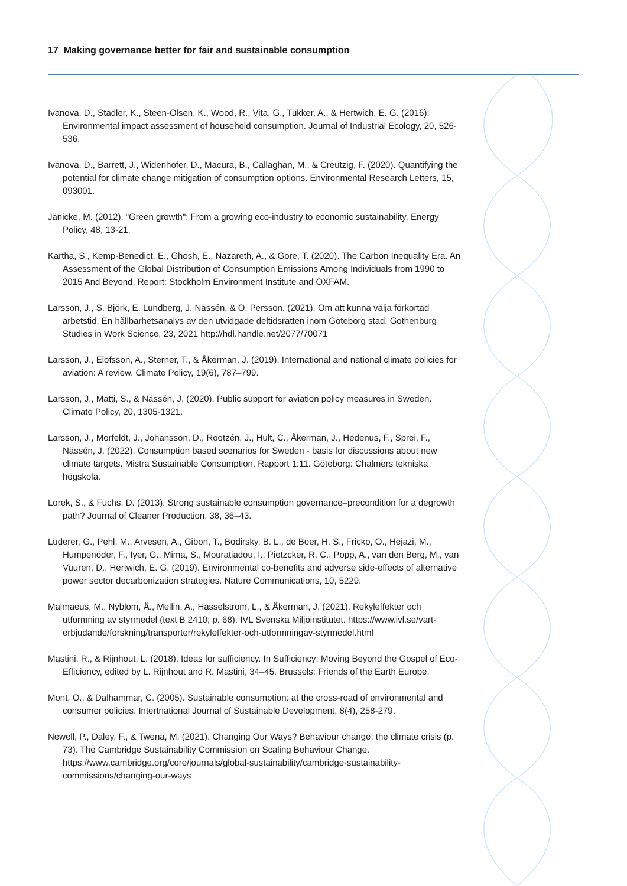17 Making governance better for fair and sustainable consumption
Ivanova, D., Stadler, K., Steen-Olsen, K., Wood, R., Vita, G., Tukker, A., & Hertwich, E. G. (2016): Environmental impact assessment of household consumption. Journal of Industrial Ecology, 20, 526-536.
Ivanova, D., Barrett, J., Widenhofer, D., Macura, B., Callaghan, M., & Creutzig, F. (2020). Quantifying the potential for climate change mitigation of consumption options. Environmental Research Letters, 15, 093001.
Jänicke, M. (2012). "Green growth": From a growing eco-industry to economic sustainability. Energy Policy, 48, 13-21.
Kartha, S., Kemp-Benedict, E., Ghosh, E., Nazareth, A., & Gore, T. (2020). The Carbon Inequality Era. An Assessment of the Global Distribution of Consumption Emissions Among Individuals from 1990 to 2015 And Beyond. Report: Stockholm Environment Institute and OXFAM.
Larsson, J., S. Björk, E. Lundberg, J. Nässén, & O. Persson. (2021). Om att kunna välja förkortad arbetstid. En hållbarhetsanalys av den utvidgade deltidsrätten inom Göteborg stad. Gothenburg Studies in Work Science, 23, 2021 http://hdl.handle.net/2077/70071
Larsson, J., Elofsson, A., Sterner, T., & Åkerman, J. (2019). International and national climate policies for aviation: A review. Climate Policy, 19(6), 787–799.
Larsson, J., Matti, S., & Nässén, J. (2020). Public support for aviation policy measures in Sweden. Climate Policy, 20, 1305-1321.
Larsson, J., Morfeldt, J., Johansson, D., Rootzén, J., Hult, C., Åkerman, J., Hedenus, F., Sprei, F., Nässén, J. (2022). Consumption based scenarios for Sweden - basis for discussions about new climate targets. Mistra Sustainable Consumption, Rapport 1:11. Göteborg: Chalmers tekniska högskola.
Lorek, S., & Fuchs, D. (2013). Strong sustainable consumption governance–precondition for a degrowth path? Journal of Cleaner Production, 38, 36–43.
Luderer, G., Pehl, M., Arvesen, A., Gibon, T., Bodirsky, B. L., de Boer, H. S., Fricko, O., Hejazi, M., Humpenöder, F., Iyer, G., Mima, S., Mouratiadou, I., Pietzcker, R. C., Popp, A., van den Berg, M., van Vuuren, D., Hertwich, E. G. (2019). Environmental co-benefits and adverse side-effects of alternative power sector decarbonization strategies. Nature Communications, 10, 5229.
Malmaeus, M., Nyblom, Å., Mellin, A., Hasselström, L., & Åkerman, J. (2021). Rekyleffekter och utformning av styrmedel (text B 2410; p. 68). IVL Svenska Miljöinstitutet. https://www.ivl.se/vart-erbjudande/forskning/transporter/rekyleffekter-och-utformningav-styrmedel.html
Mastini, R., & Rijnhout, L. (2018). Ideas for sufficiency. In Sufficiency: Moving Beyond the Gospel of Eco-Efficiency, edited by L. Rijnhout and R. Mastini, 34–45. Brussels: Friends of the Earth Europe.
Mont, O., & Dalhammar, C. (2005). Sustainable consumption: at the cross-road of environmental and consumer policies. Intertnational Journal of Sustainable Development, 8(4), 258-279.
Newell, P., Daley, F., & Twena, M. (2021). Changing Our Ways? Behaviour change; the climate crisis (p. 73). The Cambridge Sustainability Commission on Scaling Behaviour Change. https://www.cambridge.org/core/journals/global-sustainability/cambridge-sustainability-commissions/changing-our-ways